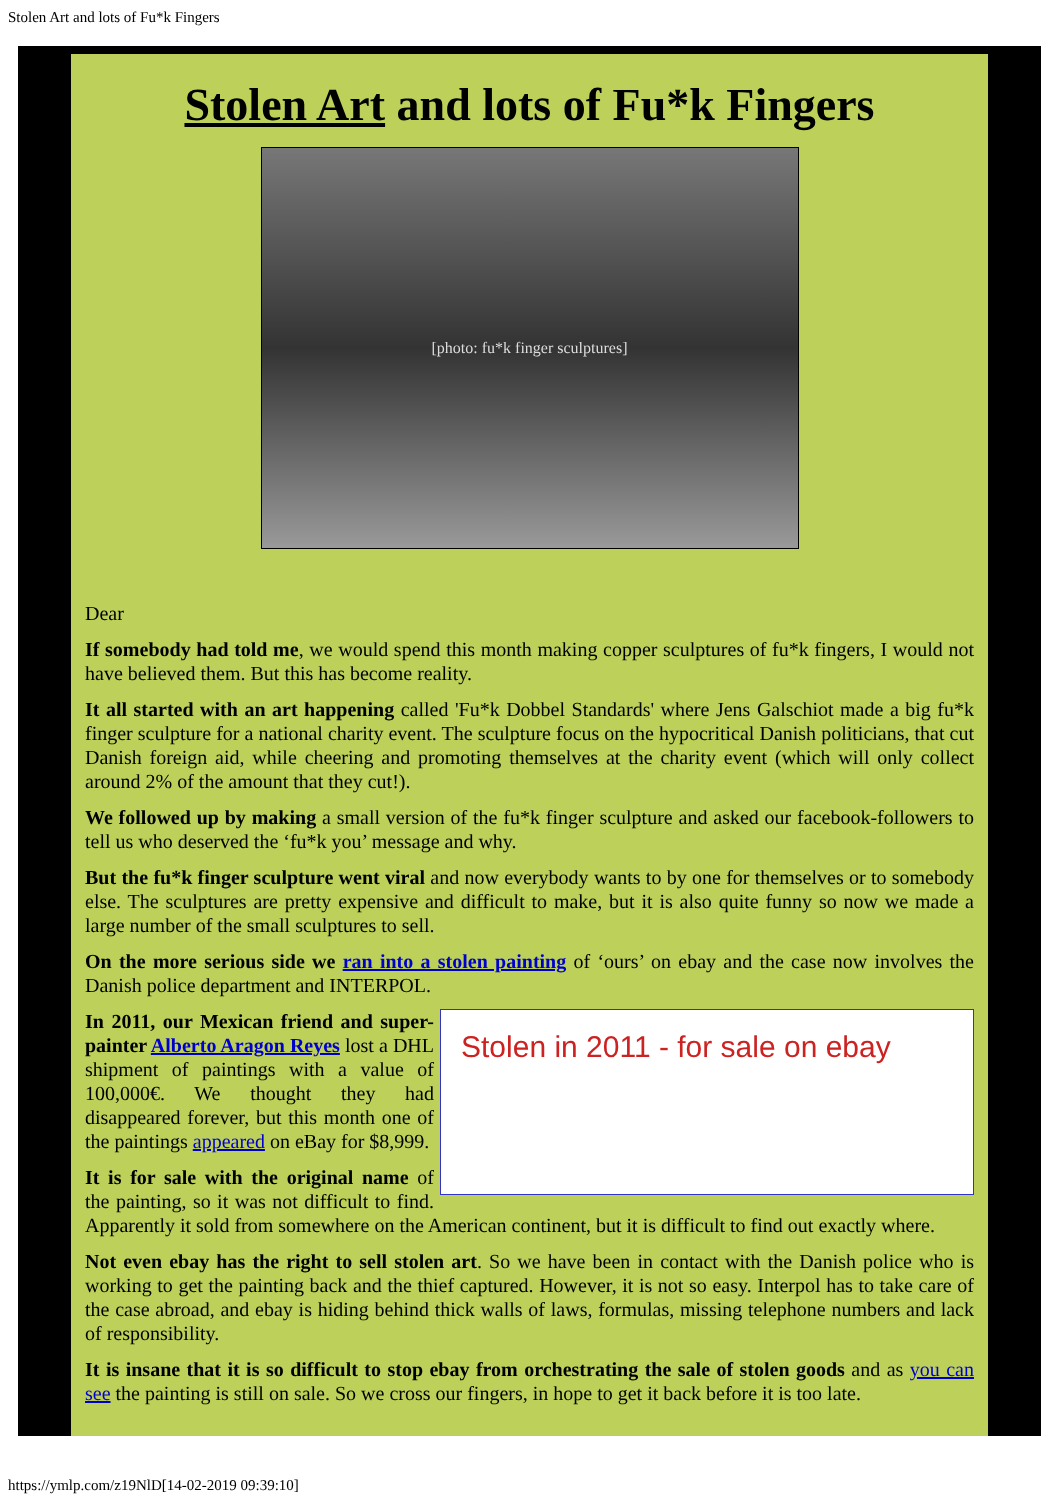Stolen Art and lots of Fu*k Fingers
Stolen Art and lots of Fu*k Fingers
[photo: fu*k finger sculptures]
Dear
If somebody had told me, we would spend this month making copper sculptures of fu*k fingers, I would not have believed them. But this has become reality.
It all started with an art happening called 'Fu*k Dobbel Standards' where Jens Galschiot made a big fu*k finger sculpture for a national charity event. The sculpture focus on the hypocritical Danish politicians, that cut Danish foreign aid, while cheering and promoting themselves at the charity event (which will only collect around 2% of the amount that they cut!).
We followed up by making a small version of the fu*k finger sculpture and asked our facebook-followers to tell us who deserved the ‘fu*k you’ message and why.
But the fu*k finger sculpture went viral and now everybody wants to by one for themselves or to somebody else. The sculptures are pretty expensive and difficult to make, but it is also quite funny so now we made a large number of the small sculptures to sell.
On the more serious side we ran into a stolen painting of ‘ours’ on ebay and the case now involves the Danish police department and INTERPOL.
Stolen in 2011 - for sale on ebay
In 2011, our Mexican friend and super-painter Alberto Aragon Reyes lost a DHL shipment of paintings with a value of 100,000€. We thought they had disappeared forever, but this month one of the paintings appeared on eBay for $8,999.
It is for sale with the original name of the painting, so it was not difficult to find. Apparently it sold from somewhere on the American continent, but it is difficult to find out exactly where.
Not even ebay has the right to sell stolen art. So we have been in contact with the Danish police who is working to get the painting back and the thief captured. However, it is not so easy. Interpol has to take care of the case abroad, and ebay is hiding behind thick walls of laws, formulas, missing telephone numbers and lack of responsibility.
It is insane that it is so difficult to stop ebay from orchestrating the sale of stolen goods and as you can see the painting is still on sale. So we cross our fingers, in hope to get it back before it is too late.
https://ymlp.com/z19NlD[14-02-2019 09:39:10]